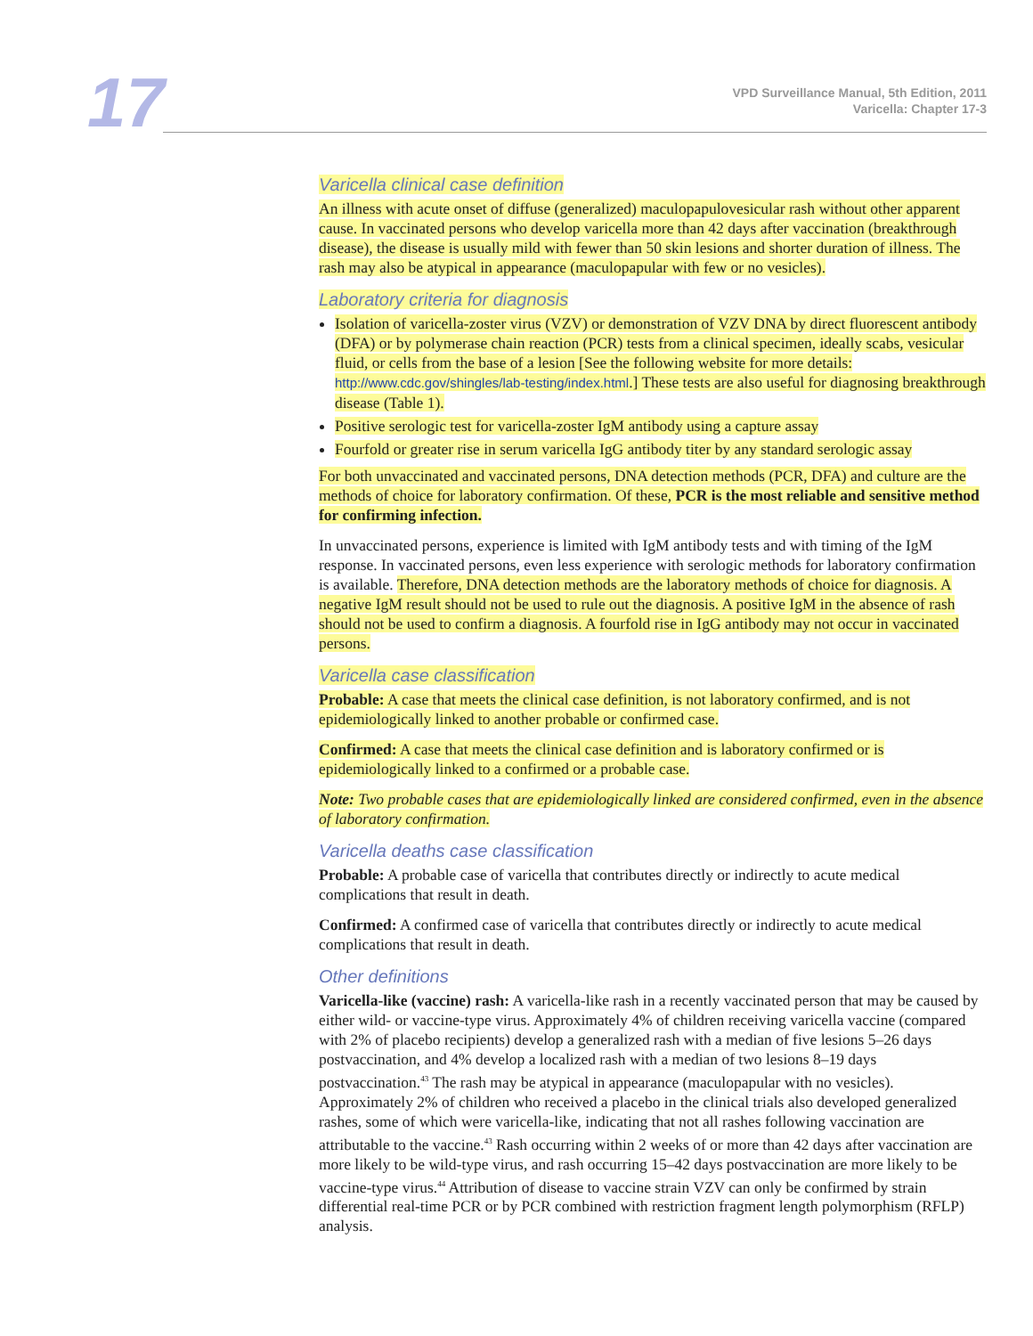17
VPD Surveillance Manual, 5th Edition, 2011
Varicella: Chapter 17-3
Varicella clinical case definition
An illness with acute onset of diffuse (generalized) maculopapulovesicular rash without other apparent cause. In vaccinated persons who develop varicella more than 42 days after vaccination (breakthrough disease), the disease is usually mild with fewer than 50 skin lesions and shorter duration of illness. The rash may also be atypical in appearance (maculopapular with few or no vesicles).
Laboratory criteria for diagnosis
Isolation of varicella-zoster virus (VZV) or demonstration of VZV DNA by direct fluorescent antibody (DFA) or by polymerase chain reaction (PCR) tests from a clinical specimen, ideally scabs, vesicular fluid, or cells from the base of a lesion [See the following website for more details: http://www.cdc.gov/shingles/lab-testing/index.html.] These tests are also useful for diagnosing breakthrough disease (Table 1).
Positive serologic test for varicella-zoster IgM antibody using a capture assay
Fourfold or greater rise in serum varicella IgG antibody titer by any standard serologic assay
For both unvaccinated and vaccinated persons, DNA detection methods (PCR, DFA) and culture are the methods of choice for laboratory confirmation. Of these, PCR is the most reliable and sensitive method for confirming infection.
In unvaccinated persons, experience is limited with IgM antibody tests and with timing of the IgM response. In vaccinated persons, even less experience with serologic methods for laboratory confirmation is available. Therefore, DNA detection methods are the laboratory methods of choice for diagnosis. A negative IgM result should not be used to rule out the diagnosis. A positive IgM in the absence of rash should not be used to confirm a diagnosis. A fourfold rise in IgG antibody may not occur in vaccinated persons.
Varicella case classification
Probable: A case that meets the clinical case definition, is not laboratory confirmed, and is not epidemiologically linked to another probable or confirmed case.
Confirmed: A case that meets the clinical case definition and is laboratory confirmed or is epidemiologically linked to a confirmed or a probable case.
Note: Two probable cases that are epidemiologically linked are considered confirmed, even in the absence of laboratory confirmation.
Varicella deaths case classification
Probable: A probable case of varicella that contributes directly or indirectly to acute medical complications that result in death.
Confirmed: A confirmed case of varicella that contributes directly or indirectly to acute medical complications that result in death.
Other definitions
Varicella-like (vaccine) rash: A varicella-like rash in a recently vaccinated person that may be caused by either wild- or vaccine-type virus. Approximately 4% of children receiving varicella vaccine (compared with 2% of placebo recipients) develop a generalized rash with a median of five lesions 5–26 days postvaccination, and 4% develop a localized rash with a median of two lesions 8–19 days postvaccination.<sup>43</sup> The rash may be atypical in appearance (maculopapular with no vesicles). Approximately 2% of children who received a placebo in the clinical trials also developed generalized rashes, some of which were varicella-like, indicating that not all rashes following vaccination are attributable to the vaccine.<sup>43</sup> Rash occurring within 2 weeks of or more than 42 days after vaccination are more likely to be wild-type virus, and rash occurring 15–42 days postvaccination are more likely to be vaccine-type virus.<sup>44</sup> Attribution of disease to vaccine strain VZV can only be confirmed by strain differential real-time PCR or by PCR combined with restriction fragment length polymorphism (RFLP) analysis.